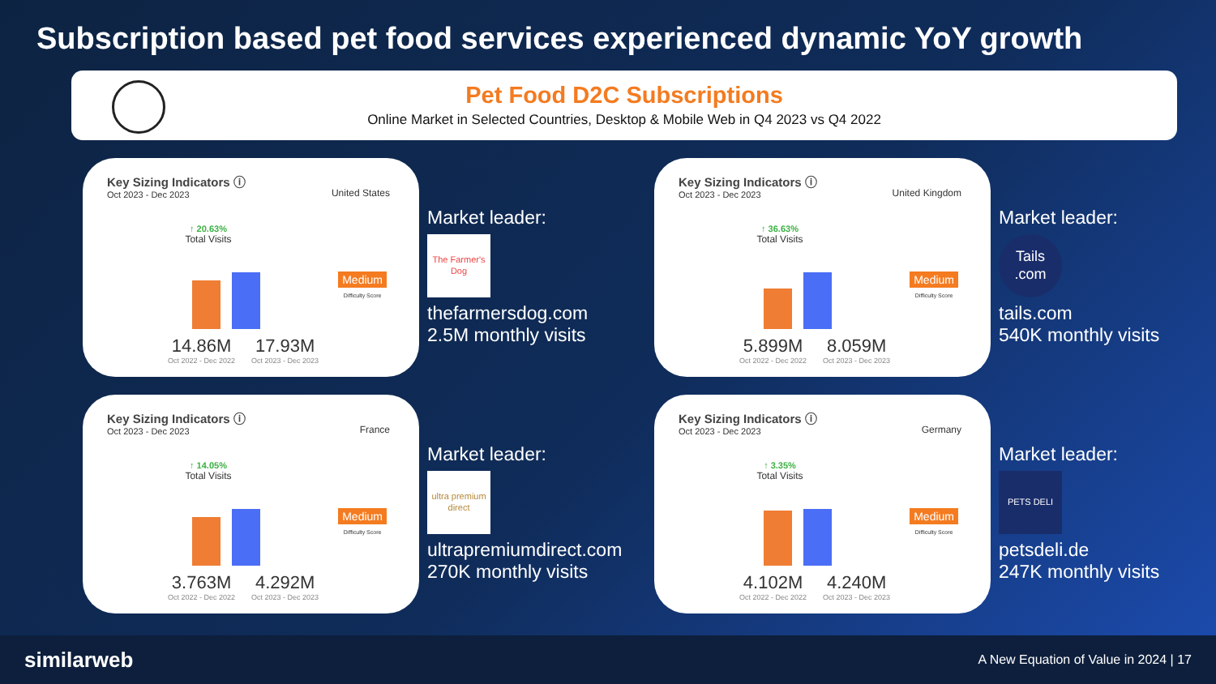Subscription based pet food services experienced dynamic YoY growth
Pet Food D2C Subscriptions
Online Market in Selected Countries, Desktop & Mobile Web in Q4 2023 vs Q4 2022
Key Sizing Indicators ⓘ
Oct 2023 - Dec 2023
United States
↑ 20.63%
Total Visits
Medium
Difficulty Score
14.86M
Oct 2022 - Dec 2022
17.93M
Oct 2023 - Dec 2023
Market leader:
The Farmer's Dog
thefarmersdog.com
2.5M monthly visits
Key Sizing Indicators ⓘ
Oct 2023 - Dec 2023
United Kingdom
↑ 36.63%
Total Visits
Medium
Difficulty Score
5.899M
Oct 2022 - Dec 2022
8.059M
Oct 2023 - Dec 2023
Market leader:
Tails .com
tails.com
540K monthly visits
Key Sizing Indicators ⓘ
Oct 2023 - Dec 2023
France
↑ 14.05%
Total Visits
Medium
Difficulty Score
3.763M
Oct 2022 - Dec 2022
4.292M
Oct 2023 - Dec 2023
Market leader:
ultra premium direct
ultrapremiumdirect.com
270K monthly visits
Key Sizing Indicators ⓘ
Oct 2023 - Dec 2023
Germany
↑ 3.35%
Total Visits
Medium
Difficulty Score
4.102M
Oct 2022 - Dec 2022
4.240M
Oct 2023 - Dec 2023
Market leader:
PETS DELI
petsdeli.de
247K monthly visits
similarweb A New Equation of Value in 2024 | 17